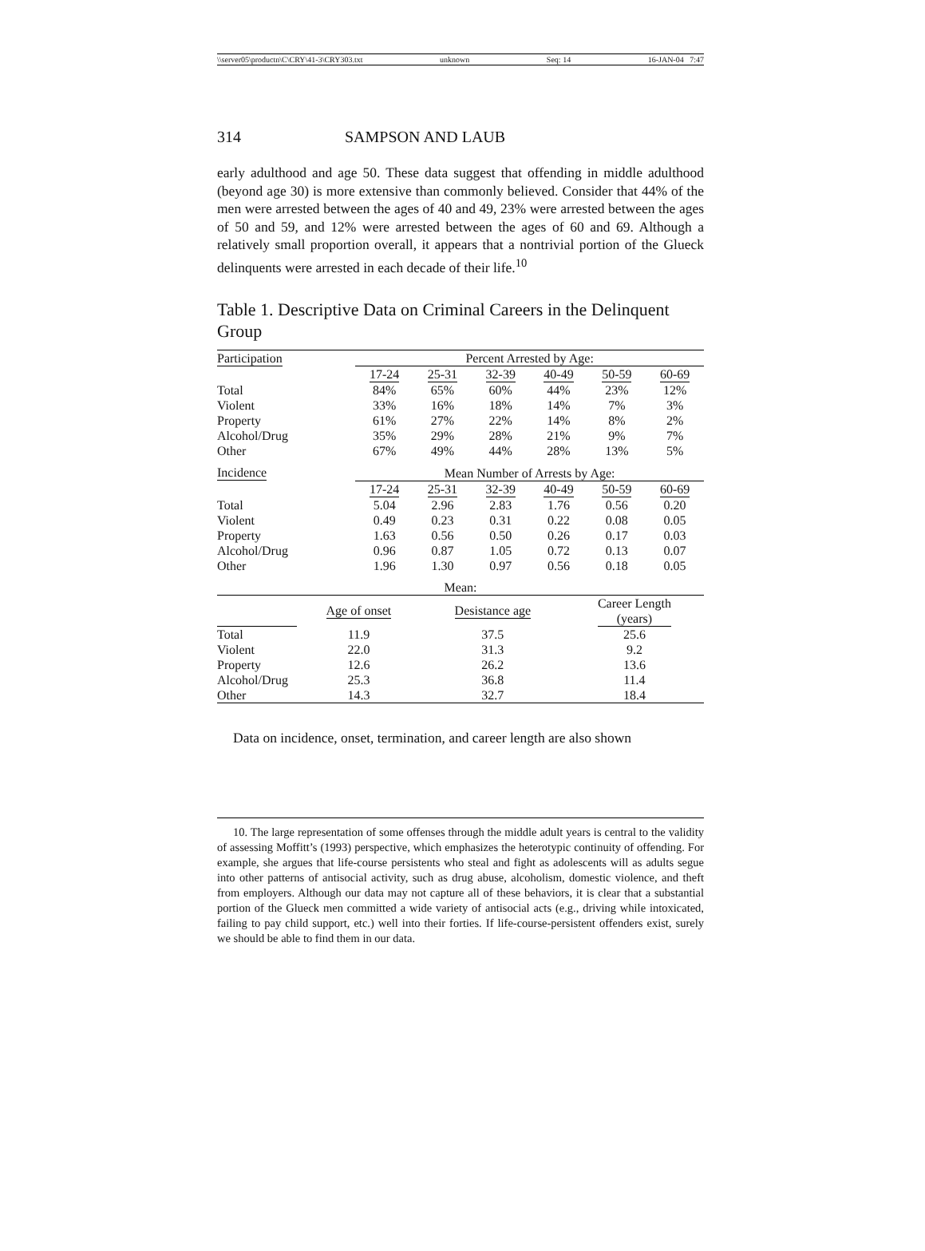\\server05\productn\C\CRY\41-3\CRY303.txt unknown Seq: 14 16-JAN-04 7:47
314 SAMPSON AND LAUB
early adulthood and age 50. These data suggest that offending in middle adulthood (beyond age 30) is more extensive than commonly believed. Consider that 44% of the men were arrested between the ages of 40 and 49, 23% were arrested between the ages of 50 and 59, and 12% were arrested between the ages of 60 and 69. Although a relatively small proportion overall, it appears that a nontrivial portion of the Glueck delinquents were arrested in each decade of their life.<sup>10</sup>
Table 1. Descriptive Data on Criminal Careers in the Delinquent Group
| Participation | Percent Arrested by Age: | | | | | |
| --- | --- | --- | --- | --- | --- | --- |
| | 17-24 | 25-31 | 32-39 | 40-49 | 50-59 | 60-69 |
| Total | 84% | 65% | 60% | 44% | 23% | 12% |
| Violent | 33% | 16% | 18% | 14% | 7% | 3% |
| Property | 61% | 27% | 22% | 14% | 8% | 2% |
| Alcohol/Drug | 35% | 29% | 28% | 21% | 9% | 7% |
| Other | 67% | 49% | 44% | 28% | 13% | 5% |
| Incidence | Mean Number of Arrests by Age: | | | | | |
| | 17-24 | 25-31 | 32-39 | 40-49 | 50-59 | 60-69 |
| Total | 5.04 | 2.96 | 2.83 | 1.76 | 0.56 | 0.20 |
| Violent | 0.49 | 0.23 | 0.31 | 0.22 | 0.08 | 0.05 |
| Property | 1.63 | 0.56 | 0.50 | 0.26 | 0.17 | 0.03 |
| Alcohol/Drug | 0.96 | 0.87 | 1.05 | 0.72 | 0.13 | 0.07 |
| Other | 1.96 | 1.30 | 0.97 | 0.56 | 0.18 | 0.05 |
| Mean: | | | |
| --- | --- | --- | --- |
| | Age of onset | Desistance age | Career Length (years) |
| Total | 11.9 | 37.5 | 25.6 |
| Violent | 22.0 | 31.3 | 9.2 |
| Property | 12.6 | 26.2 | 13.6 |
| Alcohol/Drug | 25.3 | 36.8 | 11.4 |
| Other | 14.3 | 32.7 | 18.4 |
Data on incidence, onset, termination, and career length are also shown
10. The large representation of some offenses through the middle adult years is central to the validity of assessing Moffitt’s (1993) perspective, which emphasizes the heterotypic continuity of offending. For example, she argues that life-course persistents who steal and fight as adolescents will as adults segue into other patterns of antisocial activity, such as drug abuse, alcoholism, domestic violence, and theft from employers. Although our data may not capture all of these behaviors, it is clear that a substantial portion of the Glueck men committed a wide variety of antisocial acts (e.g., driving while intoxicated, failing to pay child support, etc.) well into their forties. If life-course-persistent offenders exist, surely we should be able to find them in our data.